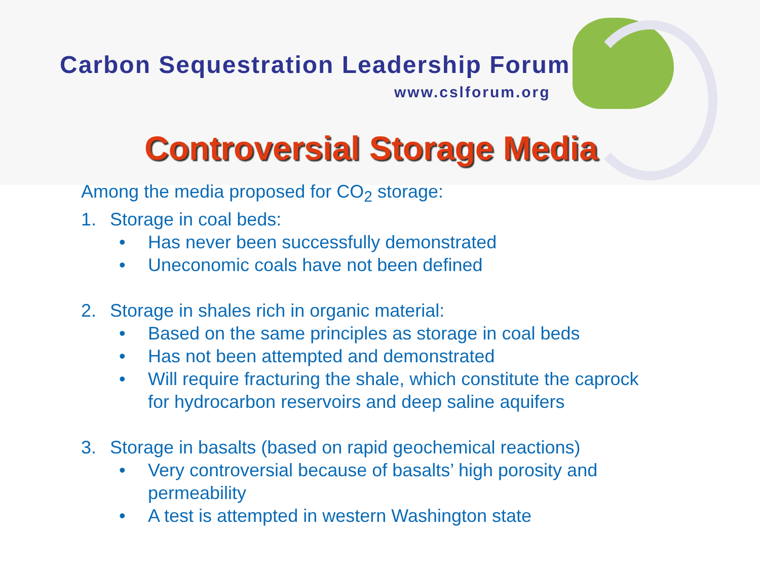Carbon Sequestration Leadership Forum
www.cslforum.org
Controversial Storage Media
Among the media proposed for CO<sub>2</sub> storage:
1. Storage in coal beds:
• Has never been successfully demonstrated
• Uneconomic coals have not been defined
2. Storage in shales rich in organic material:
• Based on the same principles as storage in coal beds
• Has not been attempted and demonstrated
• Will require fracturing the shale, which constitute the caprock
for hydrocarbon reservoirs and deep saline aquifers
3. Storage in basalts (based on rapid geochemical reactions)
• Very controversial because of basalts’ high porosity and
permeability
• A test is attempted in western Washington state